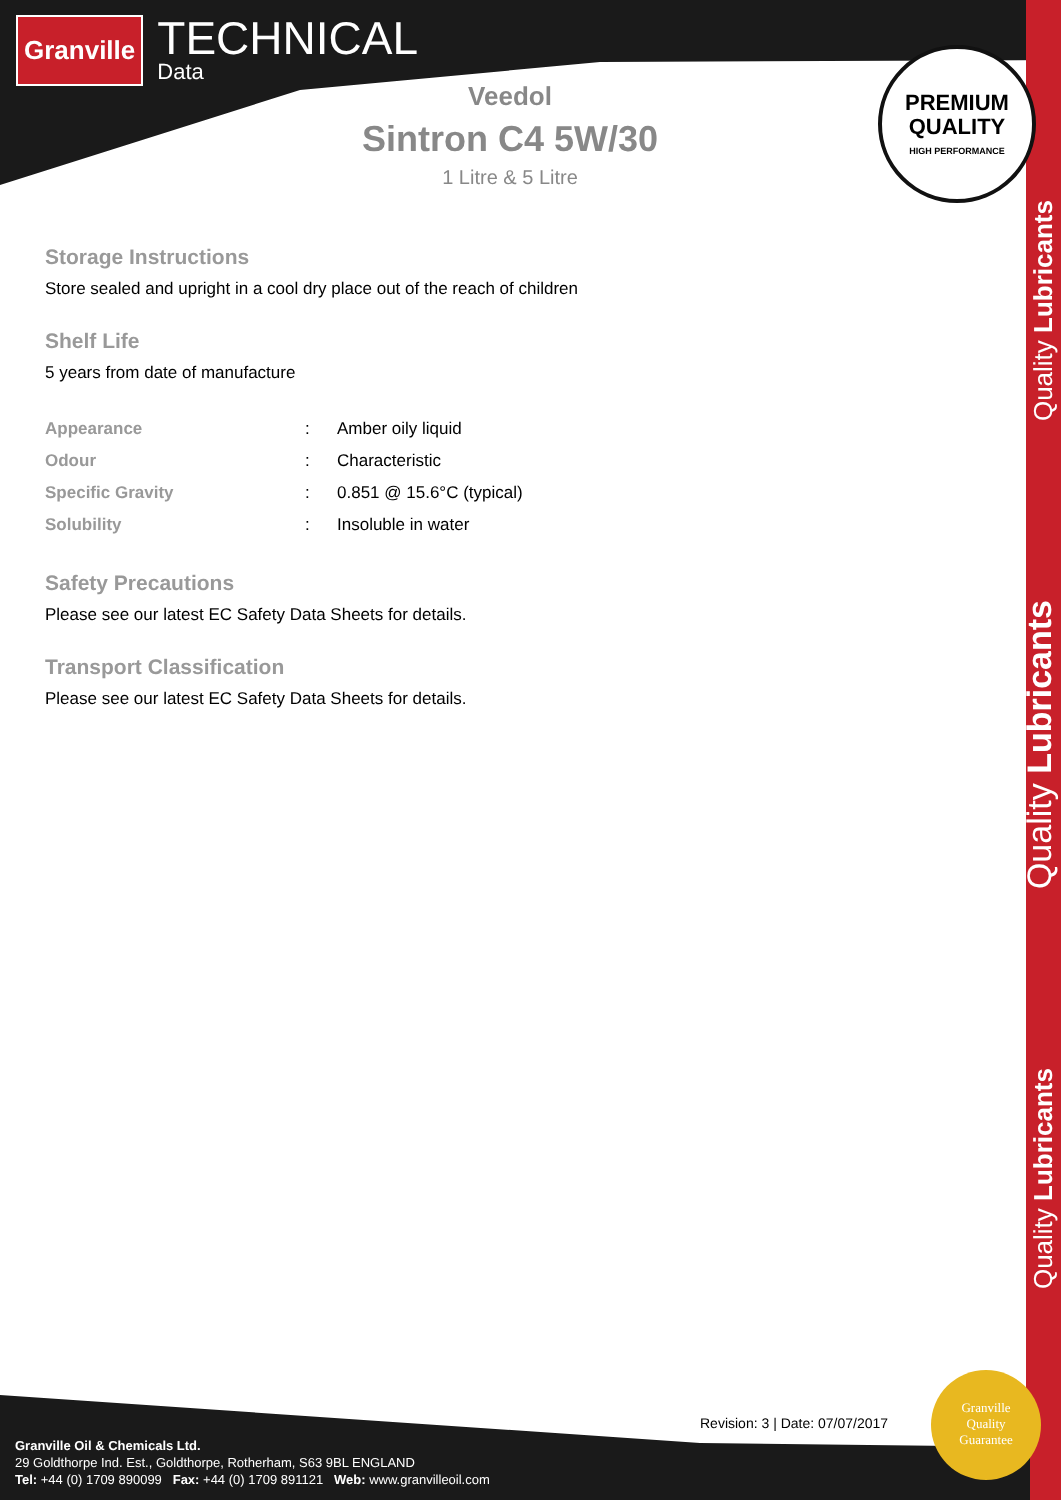Granville
TECHNICAL
Data
PREMIUM
QUALITY
HIGH PERFORMANCE
Veedol
Sintron C4 5W/30
1 Litre & 5 Litre
Storage Instructions
Store sealed and upright in a cool dry place out of the reach of children
Shelf Life
5 years from date of manufacture
| Appearance | : | Amber oily liquid |
| Odour | : | Characteristic |
| Specific Gravity | : | 0.851 @ 15.6°C (typical) |
| Solubility | : | Insoluble in water |
Safety Precautions
Please see our latest EC Safety Data Sheets for details.
Transport Classification
Please see our latest EC Safety Data Sheets for details.
Quality Lubricants
Quality Lubricants
Quality Lubricants
Revision: 3 | Date: 07/07/2017
Granville Oil & Chemicals Ltd.
29 Goldthorpe Ind. Est., Goldthorpe, Rotherham, S63 9BL ENGLAND
Tel: +44 (0) 1709 890099 Fax: +44 (0) 1709 891121 Web: www.granvilleoil.com
Granville
Quality
Guarantee